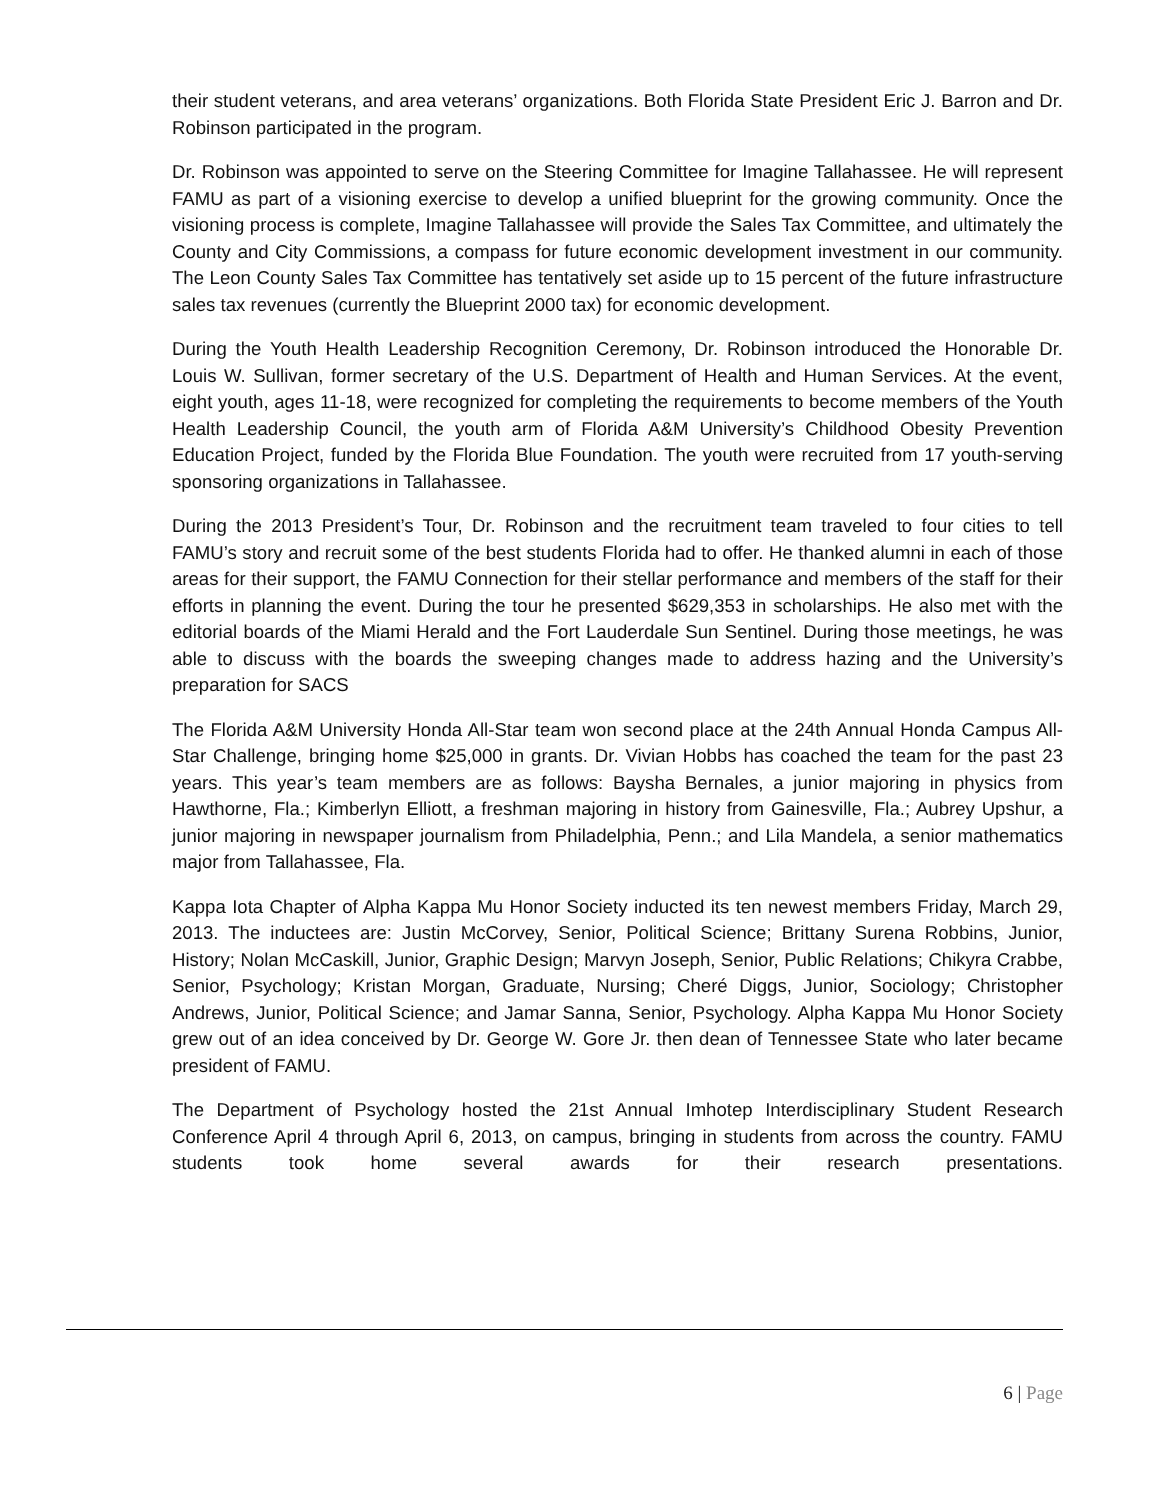their student veterans, and area veterans’ organizations. Both Florida State President Eric J. Barron and Dr. Robinson participated in the program.
Dr. Robinson was appointed to serve on the Steering Committee for Imagine Tallahassee. He will represent FAMU as part of a visioning exercise to develop a unified blueprint for the growing community. Once the visioning process is complete, Imagine Tallahassee will provide the Sales Tax Committee, and ultimately the County and City Commissions, a compass for future economic development investment in our community. The Leon County Sales Tax Committee has tentatively set aside up to 15 percent of the future infrastructure sales tax revenues (currently the Blueprint 2000 tax) for economic development.
During the Youth Health Leadership Recognition Ceremony, Dr. Robinson introduced the Honorable Dr. Louis W. Sullivan, former secretary of the U.S. Department of Health and Human Services. At the event, eight youth, ages 11-18, were recognized for completing the requirements to become members of the Youth Health Leadership Council, the youth arm of Florida A&M University’s Childhood Obesity Prevention Education Project, funded by the Florida Blue Foundation. The youth were recruited from 17 youth-serving sponsoring organizations in Tallahassee.
During the 2013 President’s Tour, Dr. Robinson and the recruitment team traveled to four cities to tell FAMU’s story and recruit some of the best students Florida had to offer. He thanked alumni in each of those areas for their support, the FAMU Connection for their stellar performance and members of the staff for their efforts in planning the event. During the tour he presented $629,353 in scholarships. He also met with the editorial boards of the Miami Herald and the Fort Lauderdale Sun Sentinel. During those meetings, he was able to discuss with the boards the sweeping changes made to address hazing and the University’s preparation for SACS
The Florida A&M University Honda All-Star team won second place at the 24th Annual Honda Campus All-Star Challenge, bringing home $25,000 in grants. Dr. Vivian Hobbs has coached the team for the past 23 years. This year’s team members are as follows: Baysha Bernales, a junior majoring in physics from Hawthorne, Fla.; Kimberlyn Elliott, a freshman majoring in history from Gainesville, Fla.; Aubrey Upshur, a junior majoring in newspaper journalism from Philadelphia, Penn.; and Lila Mandela, a senior mathematics major from Tallahassee, Fla.
Kappa Iota Chapter of Alpha Kappa Mu Honor Society inducted its ten newest members Friday, March 29, 2013. The inductees are: Justin McCorvey, Senior, Political Science; Brittany Surena Robbins, Junior, History; Nolan McCaskill, Junior, Graphic Design; Marvyn Joseph, Senior, Public Relations; Chikyra Crabbe, Senior, Psychology; Kristan Morgan, Graduate, Nursing; Cheré Diggs, Junior, Sociology; Christopher Andrews, Junior, Political Science; and Jamar Sanna, Senior, Psychology. Alpha Kappa Mu Honor Society grew out of an idea conceived by Dr. George W. Gore Jr. then dean of Tennessee State who later became president of FAMU.
The Department of Psychology hosted the 21st Annual Imhotep Interdisciplinary Student Research Conference April 4 through April 6, 2013, on campus, bringing in students from across the country. FAMU students took home several awards for their research presentations.
6 | Page